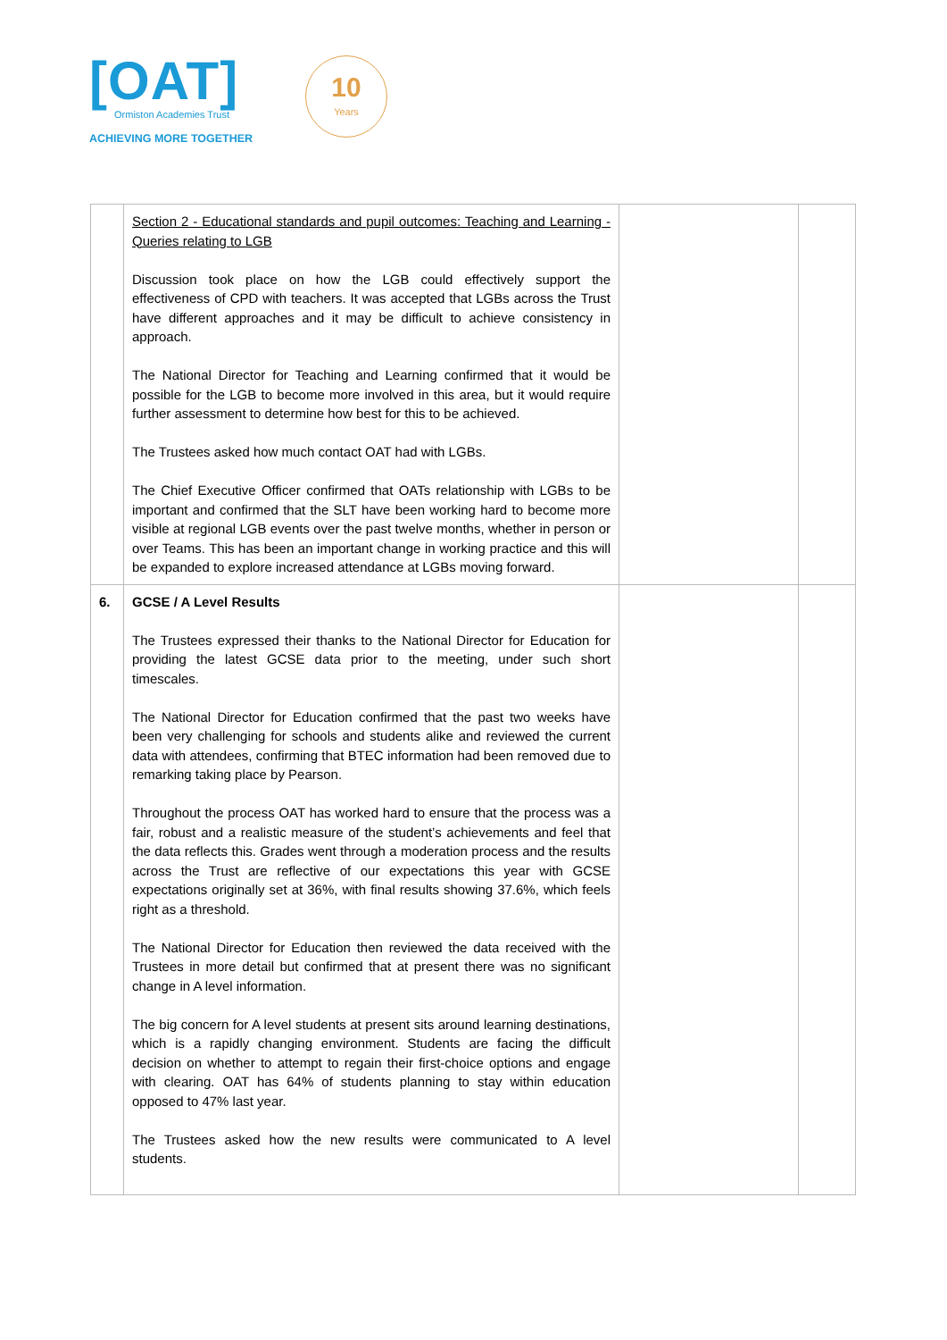[OAT]
Ormiston Academies Trust
ACHIEVING MORE TOGETHER
10
Years
| | Section 2 - Educational standards and pupil outcomes: Teaching and Learning - Queries relating to LGB Discussion took place on how the LGB could effectively support the effectiveness of CPD with teachers. It was accepted that LGBs across the Trust have different approaches and it may be difficult to achieve consistency in approach. The National Director for Teaching and Learning confirmed that it would be possible for the LGB to become more involved in this area, but it would require further assessment to determine how best for this to be achieved. The Trustees asked how much contact OAT had with LGBs. The Chief Executive Officer confirmed that OATs relationship with LGBs to be important and confirmed that the SLT have been working hard to become more visible at regional LGB events over the past twelve months, whether in person or over Teams. This has been an important change in working practice and this will be expanded to explore increased attendance at LGBs moving forward. | | |
| 6. | GCSE / A Level Results The Trustees expressed their thanks to the National Director for Education for providing the latest GCSE data prior to the meeting, under such short timescales. The National Director for Education confirmed that the past two weeks have been very challenging for schools and students alike and reviewed the current data with attendees, confirming that BTEC information had been removed due to remarking taking place by Pearson. Throughout the process OAT has worked hard to ensure that the process was a fair, robust and a realistic measure of the student’s achievements and feel that the data reflects this. Grades went through a moderation process and the results across the Trust are reflective of our expectations this year with GCSE expectations originally set at 36%, with final results showing 37.6%, which feels right as a threshold. The National Director for Education then reviewed the data received with the Trustees in more detail but confirmed that at present there was no significant change in A level information. The big concern for A level students at present sits around learning destinations, which is a rapidly changing environment. Students are facing the difficult decision on whether to attempt to regain their first-choice options and engage with clearing. OAT has 64% of students planning to stay within education opposed to 47% last year. The Trustees asked how the new results were communicated to A level students. | | |